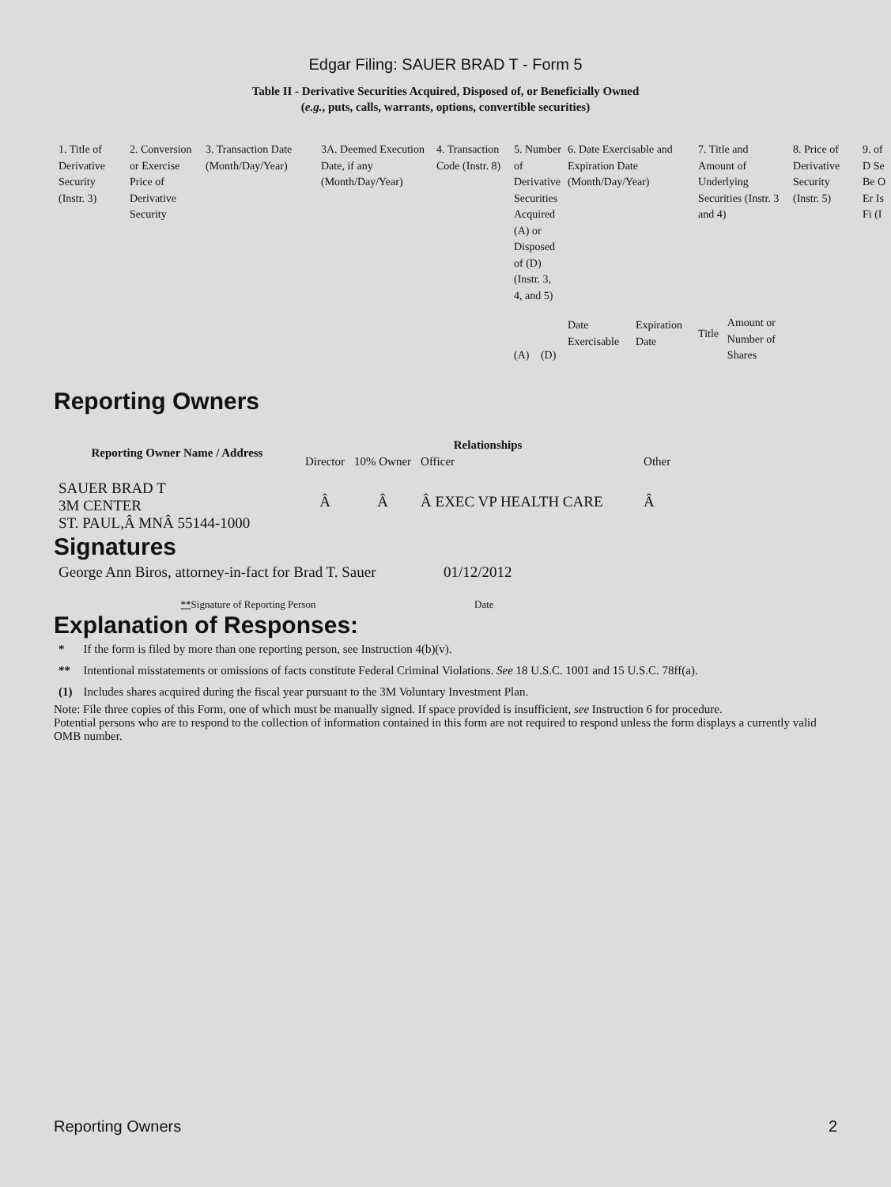Edgar Filing: SAUER BRAD T - Form 5
Table II - Derivative Securities Acquired, Disposed of, or Beneficially Owned
(e.g., puts, calls, warrants, options, convertible securities)
| 1. Title of Derivative Security (Instr. 3) | 2. Conversion or Exercise Price of Derivative Security | 3. Transaction Date (Month/Day/Year) | 3A. Deemed Execution Date, if any (Month/Day/Year) | 4. Transaction Code (Instr. 8) | 5. Number of Derivative Securities Acquired (A) or Disposed of (D) (Instr. 3, 4, and 5) | | 6. Date Exercisable and Expiration Date (Month/Day/Year) | | 7. Title and Amount of Underlying Securities (Instr. 3 and 4) | | 8. Price of Derivative Security (Instr. 5) | 9. of D Se Be O Er Is Fi (I |
| | | | | | (A) | (D) | Date Exercisable | Expiration Date | Title | Amount or Number of Shares | | |
Reporting Owners
| Reporting Owner Name / Address | Relationships | | | |
| --- | --- | --- | --- | --- |
| | Director | 10% Owner | Officer | Other |
| SAUER BRAD T 3M CENTER ST. PAUL,Â MNÂ 55144-1000 | Â | Â | Â EXEC VP HEALTH CARE | Â |
Signatures
| George Ann Biros, attorney-in-fact for Brad T. Sauer | 01/12/2012 |
| ** Signature of Reporting Person | Date |
Explanation of Responses:
| * | If the form is filed by more than one reporting person, see Instruction 4(b)(v). |
| ** | Intentional misstatements or omissions of facts constitute Federal Criminal Violations. See 18 U.S.C. 1001 and 15 U.S.C. 78ff(a). |
| (1) | Includes shares acquired during the fiscal year pursuant to the 3M Voluntary Investment Plan. |
Note: File three copies of this Form, one of which must be manually signed. If space provided is insufficient, see Instruction 6 for procedure.
Potential persons who are to respond to the collection of information contained in this form are not required to respond unless the form displays a currently valid OMB number.
Reporting Owners 2